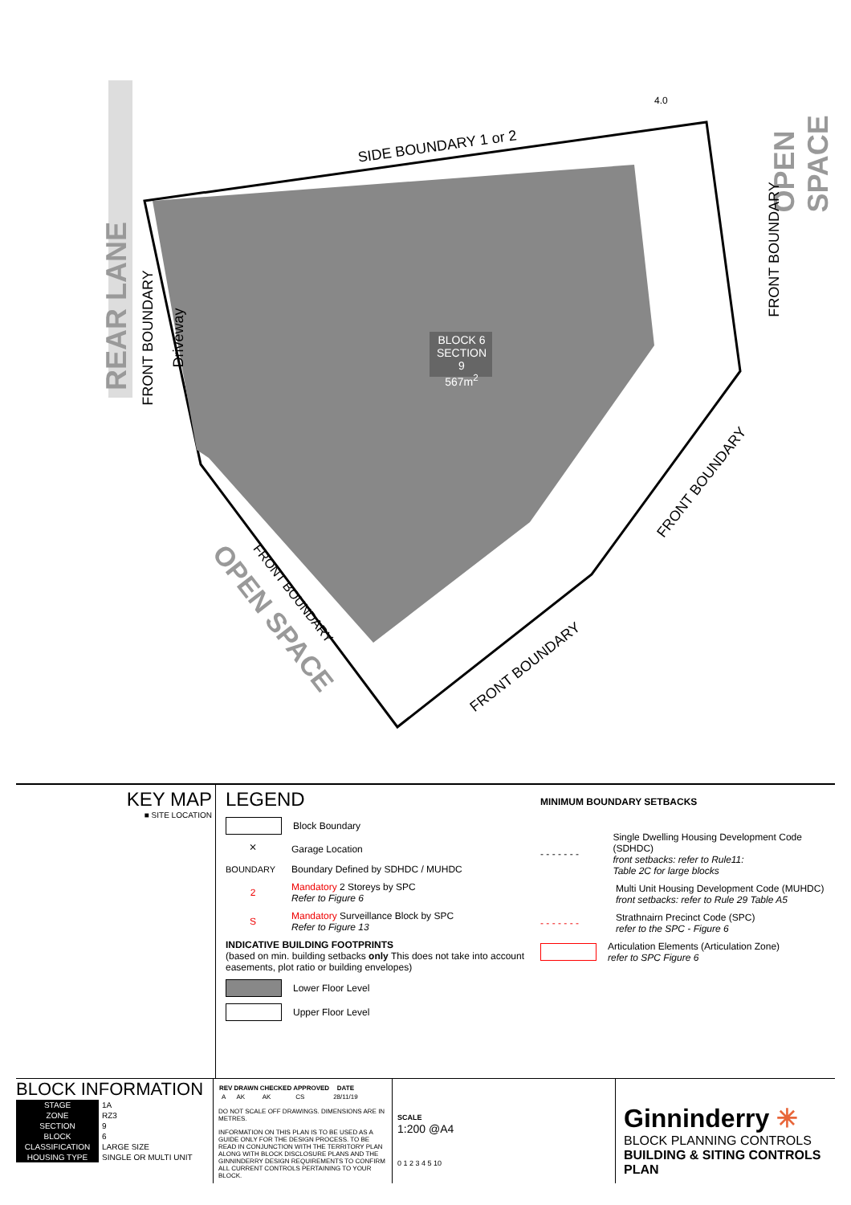SIDE BOUNDARY 1 or 2
REAR LANE
OPEN SPACE
FRONT BOUNDARY Driveway
FRONT BOUNDARY
BLOCK 6
SECTION 9
567m<sup>2</sup>
FRONT BOUNDARY
FRONT BOUNDARY
FRONT BOUNDARY
OPEN SPACE
4.0
KEY MAP
■ SITE LOCATION
LEGEND
Block Boundary
⨯
Garage Location
BOUNDARY
Boundary Defined by SDHDC / MUHDC
2
Mandatory 2 Storeys by SPC
Refer to Figure 6
S
Mandatory Surveillance Block by SPC
Refer to Figure 13
INDICATIVE BUILDING FOOTPRINTS
(based on min. building setbacks only This does not take into account easements, plot ratio or building envelopes)
Lower Floor Level
Upper Floor Level
MINIMUM BOUNDARY SETBACKS
- - - - - - -
Single Dwelling Housing Development Code (SDHDC)
front setbacks: refer to Rule11:
Table 2C for large blocks
Multi Unit Housing Development Code (MUHDC)
front setbacks: refer to Rule 29 Table A5
- - - - - - -
Strathnairn Precinct Code (SPC)
refer to the SPC - Figure 6
Articulation Elements (Articulation Zone)
refer to SPC Figure 6
BLOCK INFORMATION
| STAGE | 1A |
| ZONE | RZ3 |
| SECTION | 9 |
| BLOCK | 6 |
| CLASSIFICATION | LARGE SIZE |
| HOUSING TYPE | SINGLE OR MULTI UNIT |
| REV | DRAWN | CHECKED | APPROVED | DATE |
| --- | --- | --- | --- | --- |
| A | AK | AK | CS | 28/11/19 |
DO NOT SCALE OFF DRAWINGS. DIMENSIONS ARE IN METRES.
INFORMATION ON THIS PLAN IS TO BE USED AS A GUIDE ONLY FOR THE DESIGN PROCESS. TO BE READ IN CONJUNCTION WITH THE TERRITORY PLAN ALONG WITH BLOCK DISCLOSURE PLANS AND THE GINNINDERRY DESIGN REQUIREMENTS TO CONFIRM ALL CURRENT CONTROLS PERTAINING TO YOUR BLOCK.
SCALE
1:200 @A4
0 1 2 3 4 5 10
Ginninderry ✳
BLOCK PLANNING CONTROLS
BUILDING & SITING CONTROLS PLAN